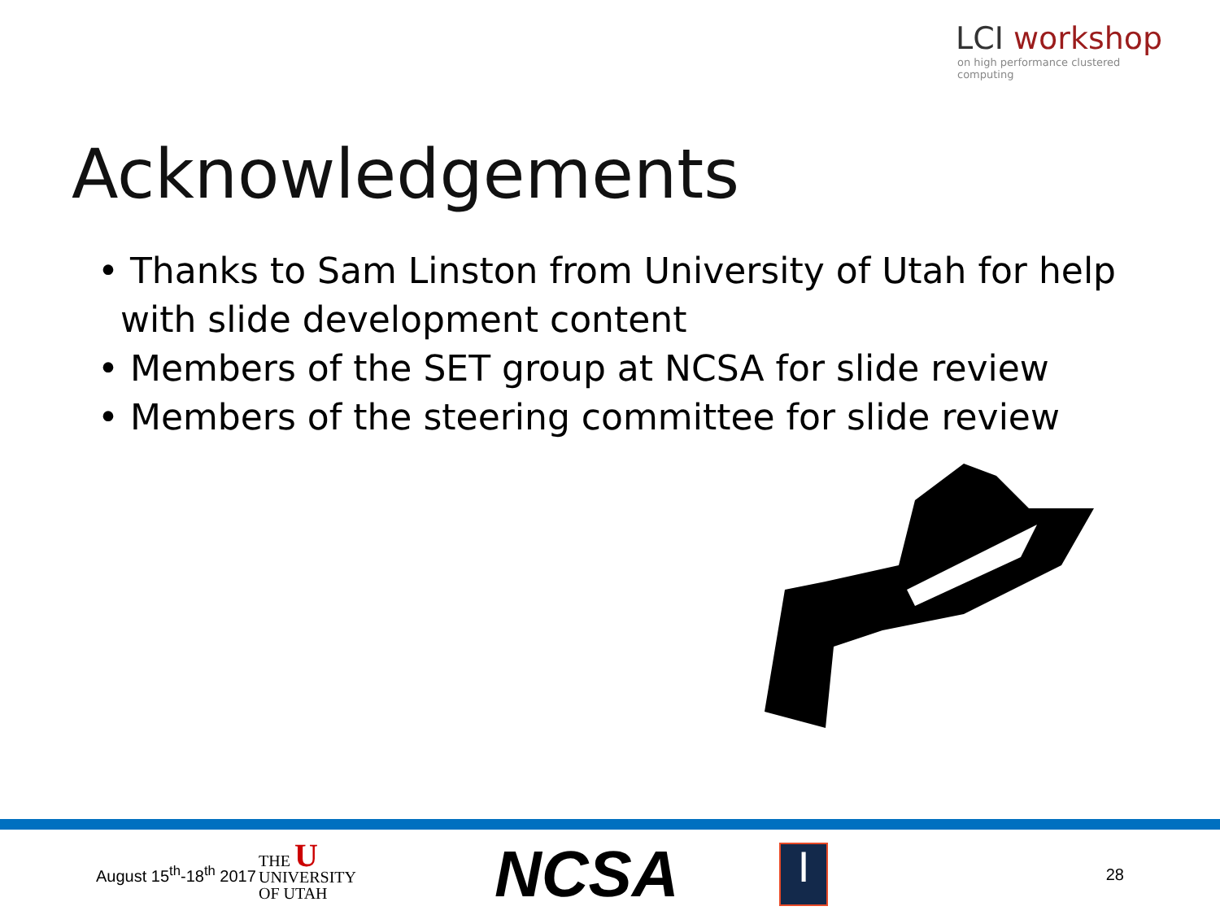LCI workshop
on high performance clustered computing
Acknowledgements
• Thanks to Sam Linston from University of Utah for help with slide development content
• Members of the SET group at NCSA for slide review
• Members of the steering committee for slide review
August 15<sup>th</sup>-18<sup>th</sup> 2017
THE U
UNIVERSITY
OF UTAH
NCSA
I
28